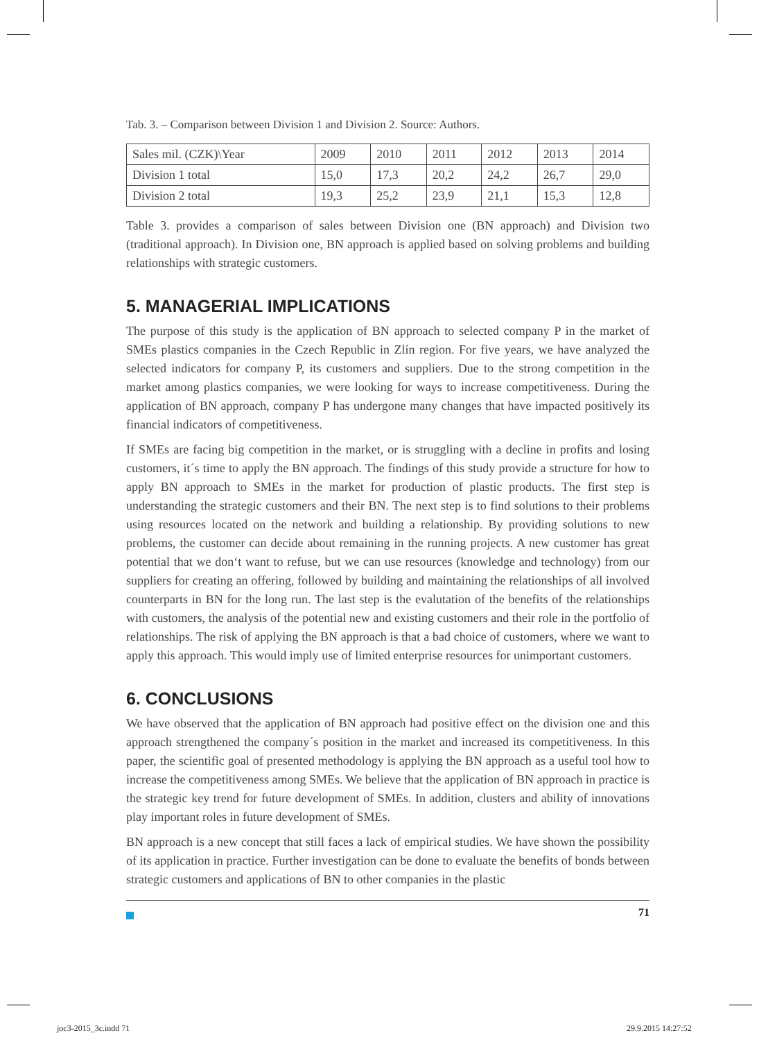Tab. 3. – Comparison between Division 1 and Division 2. Source: Authors.
| Sales mil. (CZK)\Year | 2009 | 2010 | 2011 | 2012 | 2013 | 2014 |
| Division 1 total | 15,0 | 17,3 | 20,2 | 24,2 | 26,7 | 29,0 |
| Division 2 total | 19,3 | 25,2 | 23,9 | 21,1 | 15,3 | 12,8 |
Table 3. provides a comparison of sales between Division one (BN approach) and Division two (traditional approach). In Division one, BN approach is applied based on solving problems and building relationships with strategic customers.
5. MANAGERIAL IMPLICATIONS
The purpose of this study is the application of BN approach to selected company P in the market of SMEs plastics companies in the Czech Republic in Zlín region. For five years, we have analyzed the selected indicators for company P, its customers and suppliers. Due to the strong competition in the market among plastics companies, we were looking for ways to increase competitiveness. During the application of BN approach, company P has undergone many changes that have impacted positively its financial indicators of competitiveness.
If SMEs are facing big competition in the market, or is struggling with a decline in profits and losing customers, it´s time to apply the BN approach. The findings of this study provide a structure for how to apply BN approach to SMEs in the market for production of plastic products. The first step is understanding the strategic customers and their BN. The next step is to find solutions to their problems using resources located on the network and building a relationship. By providing solutions to new problems, the customer can decide about remaining in the running projects. A new customer has great potential that we don‘t want to refuse, but we can use resources (knowledge and technology) from our suppliers for creating an offering, followed by building and maintaining the relationships of all involved counterparts in BN for the long run. The last step is the evalutation of the benefits of the relationships with customers, the analysis of the potential new and existing customers and their role in the portfolio of relationships. The risk of applying the BN approach is that a bad choice of customers, where we want to apply this approach. This would imply use of limited enterprise resources for unimportant customers.
6. CONCLUSIONS
We have observed that the application of BN approach had positive effect on the division one and this approach strengthened the company´s position in the market and increased its competitiveness. In this paper, the scientific goal of presented methodology is applying the BN approach as a useful tool how to increase the competitiveness among SMEs. We believe that the application of BN approach in practice is the strategic key trend for future development of SMEs. In addition, clusters and ability of innovations play important roles in future development of SMEs.
BN approach is a new concept that still faces a lack of empirical studies. We have shown the possibility of its application in practice. Further investigation can be done to evaluate the benefits of bonds between strategic customers and applications of BN to other companies in the plastic
71
joc3-2015_3c.indd 71 29.9.2015 14:27:52